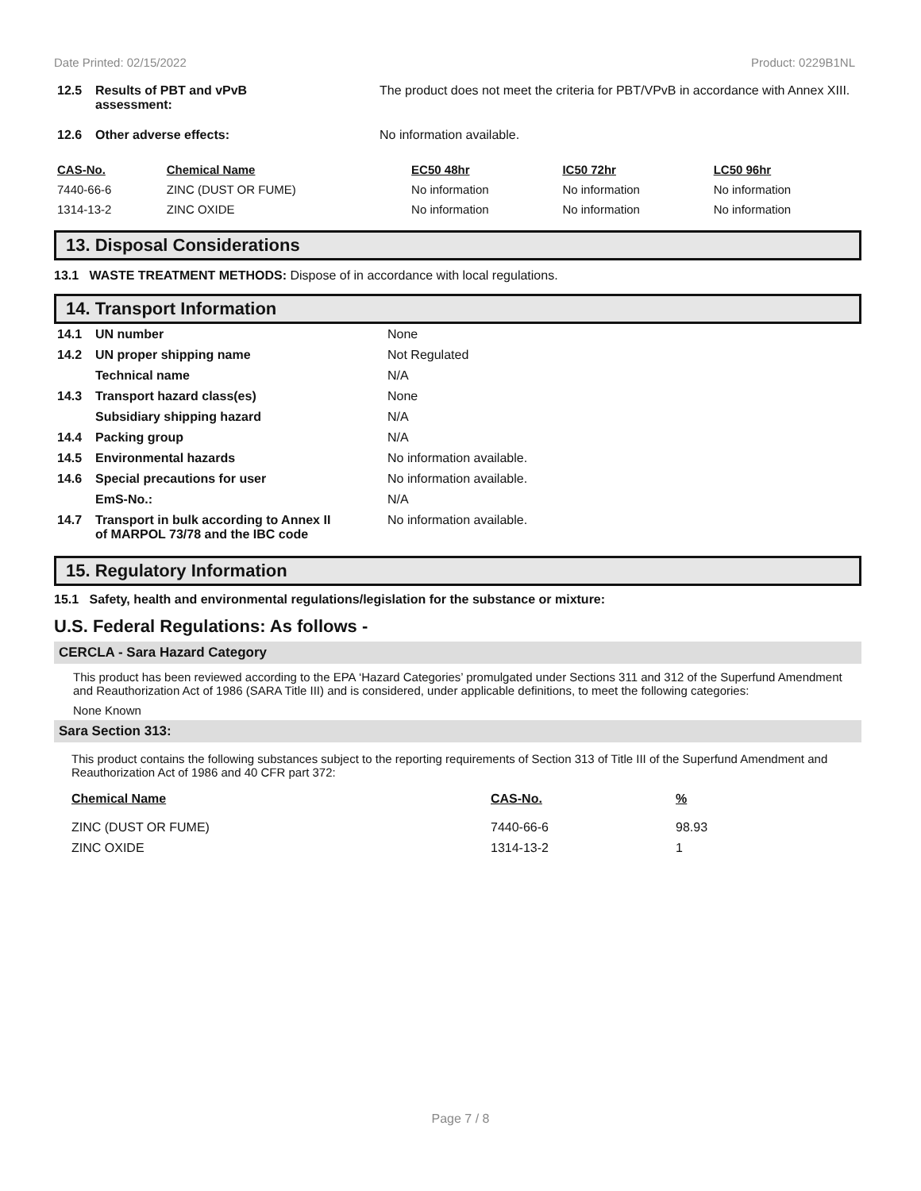Date Printed: 02/15/2022 Product: 0229B1NL
| 12.5 | Results of PBT and vPvB assessment: | The product does not meet the criteria for PBT/VPvB in accordance with Annex XIII. |
| 12.6 | Other adverse effects: | No information available. |
| CAS-No. | Chemical Name | EC50 48hr | IC50 72hr | LC50 96hr |
| --- | --- | --- | --- | --- |
| 7440-66-6 | ZINC (DUST OR FUME) | No information | No information | No information |
| 1314-13-2 | ZINC OXIDE | No information | No information | No information |
13. Disposal Considerations
13.1 WASTE TREATMENT METHODS: Dispose of in accordance with local regulations.
14. Transport Information
| 14.1 | UN number | None |
| 14.2 | UN proper shipping name | Not Regulated |
| | Technical name | N/A |
| 14.3 | Transport hazard class(es) | None |
| | Subsidiary shipping hazard | N/A |
| 14.4 | Packing group | N/A |
| 14.5 | Environmental hazards | No information available. |
| 14.6 | Special precautions for user | No information available. |
| | EmS-No.: | N/A |
| 14.7 | Transport in bulk according to Annex II of MARPOL 73/78 and the IBC code | No information available. |
15. Regulatory Information
15.1 Safety, health and environmental regulations/legislation for the substance or mixture:
U.S. Federal Regulations: As follows -
CERCLA - Sara Hazard Category
This product has been reviewed according to the EPA ‘Hazard Categories’ promulgated under Sections 311 and 312 of the Superfund Amendment and Reauthorization Act of 1986 (SARA Title III) and is considered, under applicable definitions, to meet the following categories:
None Known
Sara Section 313:
This product contains the following substances subject to the reporting requirements of Section 313 of Title III of the Superfund Amendment and Reauthorization Act of 1986 and 40 CFR part 372:
| Chemical Name | CAS-No. | % |
| --- | --- | --- |
| ZINC (DUST OR FUME) | 7440-66-6 | 98.93 |
| ZINC OXIDE | 1314-13-2 | 1 |
Page 7 / 8